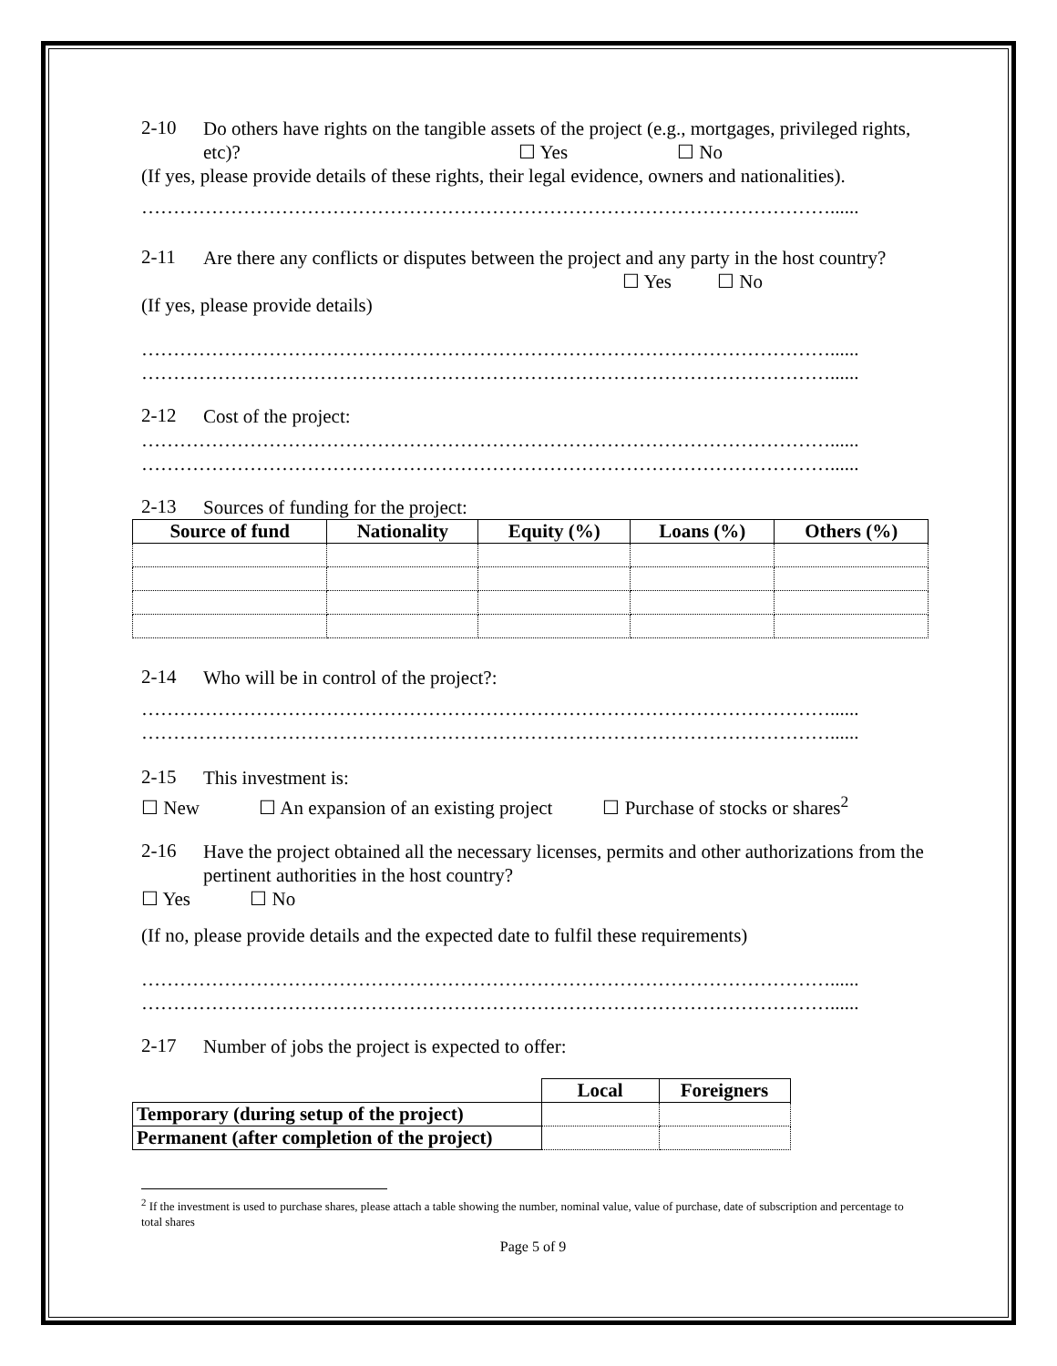2-10
Do others have rights on the tangible assets of the project (e.g., mortgages, privileged rights, etc)? ☐ Yes ☐ No
(If yes, please provide details of these rights, their legal evidence, owners and nationalities).
………………………………………………………………………………………………......
2-11
Are there any conflicts or disputes between the project and any party in the host country? ☐ Yes ☐ No
(If yes, please provide details)
………………………………………………………………………………………………......
………………………………………………………………………………………………......
2-12
Cost of the project:
………………………………………………………………………………………………......
………………………………………………………………………………………………......
2-13
Sources of funding for the project:
| Source of fund | Nationality | Equity (%) | Loans (%) | Others (%) |
| --- | --- | --- | --- | --- |
2-14
Who will be in control of the project?:
………………………………………………………………………………………………......
………………………………………………………………………………………………......
2-15
This investment is:
☐ New ☐ An expansion of an existing project ☐ Purchase of stocks or shares<sup>2</sup>
2-16
Have the project obtained all the necessary licenses, permits and other authorizations from the pertinent authorities in the host country?
☐ Yes ☐ No
(If no, please provide details and the expected date to fulfil these requirements)
………………………………………………………………………………………………......
………………………………………………………………………………………………......
2-17
Number of jobs the project is expected to offer:
| | Local | Foreigners |
| Temporary (during setup of the project) | | |
| Permanent (after completion of the project) | | |
<sup>2</sup> If the investment is used to purchase shares, please attach a table showing the number, nominal value, value of purchase, date of subscription and percentage to total shares
Page 5 of 9